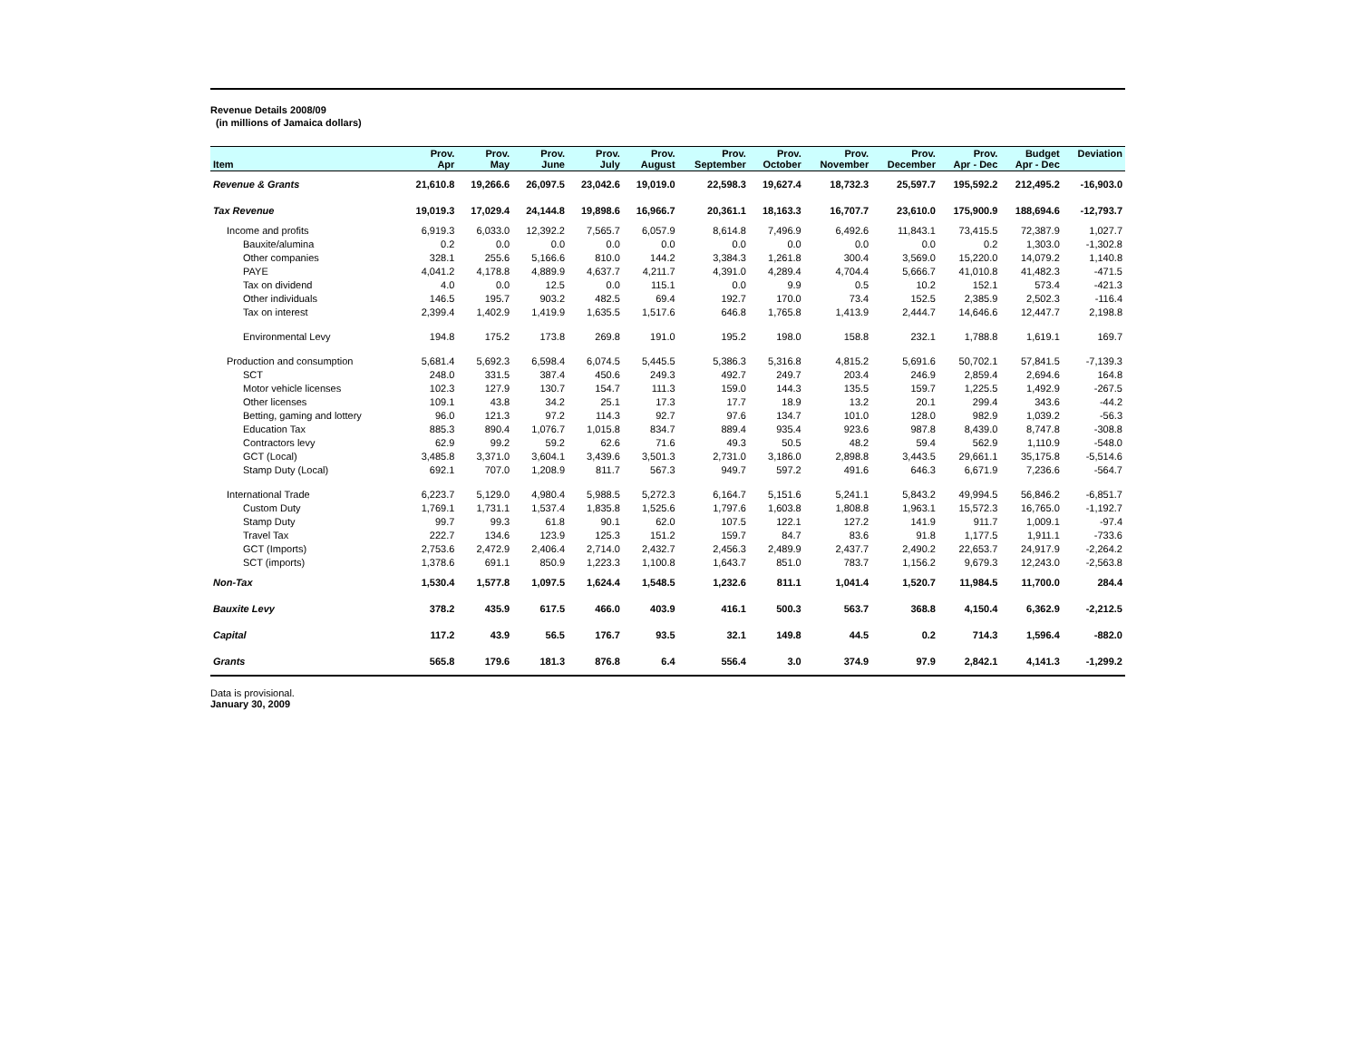Revenue Details 2008/09
(in millions of Jamaica dollars)
| Item | Prov. Apr | Prov. May | Prov. June | Prov. July | Prov. August | Prov. September | Prov. October | Prov. November | Prov. December | Prov. Apr - Dec | Budget Apr - Dec | Deviation |
| --- | --- | --- | --- | --- | --- | --- | --- | --- | --- | --- | --- | --- |
| Revenue & Grants | 21,610.8 | 19,266.6 | 26,097.5 | 23,042.6 | 19,019.0 | 22,598.3 | 19,627.4 | 18,732.3 | 25,597.7 | 195,592.2 | 212,495.2 | -16,903.0 |
| Tax Revenue | 19,019.3 | 17,029.4 | 24,144.8 | 19,898.6 | 16,966.7 | 20,361.1 | 18,163.3 | 16,707.7 | 23,610.0 | 175,900.9 | 188,694.6 | -12,793.7 |
| Income and profits | 6,919.3 | 6,033.0 | 12,392.2 | 7,565.7 | 6,057.9 | 8,614.8 | 7,496.9 | 6,492.6 | 11,843.1 | 73,415.5 | 72,387.9 | 1,027.7 |
| Bauxite/alumina | 0.2 | 0.0 | 0.0 | 0.0 | 0.0 | 0.0 | 0.0 | 0.0 | 0.0 | 0.2 | 1,303.0 | -1,302.8 |
| Other companies | 328.1 | 255.6 | 5,166.6 | 810.0 | 144.2 | 3,384.3 | 1,261.8 | 300.4 | 3,569.0 | 15,220.0 | 14,079.2 | 1,140.8 |
| PAYE | 4,041.2 | 4,178.8 | 4,889.9 | 4,637.7 | 4,211.7 | 4,391.0 | 4,289.4 | 4,704.4 | 5,666.7 | 41,010.8 | 41,482.3 | -471.5 |
| Tax on dividend | 4.0 | 0.0 | 12.5 | 0.0 | 115.1 | 0.0 | 9.9 | 0.5 | 10.2 | 152.1 | 573.4 | -421.3 |
| Other individuals | 146.5 | 195.7 | 903.2 | 482.5 | 69.4 | 192.7 | 170.0 | 73.4 | 152.5 | 2,385.9 | 2,502.3 | -116.4 |
| Tax on interest | 2,399.4 | 1,402.9 | 1,419.9 | 1,635.5 | 1,517.6 | 646.8 | 1,765.8 | 1,413.9 | 2,444.7 | 14,646.6 | 12,447.7 | 2,198.8 |
| Environmental Levy | 194.8 | 175.2 | 173.8 | 269.8 | 191.0 | 195.2 | 198.0 | 158.8 | 232.1 | 1,788.8 | 1,619.1 | 169.7 |
| Production and consumption | 5,681.4 | 5,692.3 | 6,598.4 | 6,074.5 | 5,445.5 | 5,386.3 | 5,316.8 | 4,815.2 | 5,691.6 | 50,702.1 | 57,841.5 | -7,139.3 |
| SCT | 248.0 | 331.5 | 387.4 | 450.6 | 249.3 | 492.7 | 249.7 | 203.4 | 246.9 | 2,859.4 | 2,694.6 | 164.8 |
| Motor vehicle licenses | 102.3 | 127.9 | 130.7 | 154.7 | 111.3 | 159.0 | 144.3 | 135.5 | 159.7 | 1,225.5 | 1,492.9 | -267.5 |
| Other licenses | 109.1 | 43.8 | 34.2 | 25.1 | 17.3 | 17.7 | 18.9 | 13.2 | 20.1 | 299.4 | 343.6 | -44.2 |
| Betting, gaming and lottery | 96.0 | 121.3 | 97.2 | 114.3 | 92.7 | 97.6 | 134.7 | 101.0 | 128.0 | 982.9 | 1,039.2 | -56.3 |
| Education Tax | 885.3 | 890.4 | 1,076.7 | 1,015.8 | 834.7 | 889.4 | 935.4 | 923.6 | 987.8 | 8,439.0 | 8,747.8 | -308.8 |
| Contractors levy | 62.9 | 99.2 | 59.2 | 62.6 | 71.6 | 49.3 | 50.5 | 48.2 | 59.4 | 562.9 | 1,110.9 | -548.0 |
| GCT (Local) | 3,485.8 | 3,371.0 | 3,604.1 | 3,439.6 | 3,501.3 | 2,731.0 | 3,186.0 | 2,898.8 | 3,443.5 | 29,661.1 | 35,175.8 | -5,514.6 |
| Stamp Duty (Local) | 692.1 | 707.0 | 1,208.9 | 811.7 | 567.3 | 949.7 | 597.2 | 491.6 | 646.3 | 6,671.9 | 7,236.6 | -564.7 |
| International Trade | 6,223.7 | 5,129.0 | 4,980.4 | 5,988.5 | 5,272.3 | 6,164.7 | 5,151.6 | 5,241.1 | 5,843.2 | 49,994.5 | 56,846.2 | -6,851.7 |
| Custom Duty | 1,769.1 | 1,731.1 | 1,537.4 | 1,835.8 | 1,525.6 | 1,797.6 | 1,603.8 | 1,808.8 | 1,963.1 | 15,572.3 | 16,765.0 | -1,192.7 |
| Stamp Duty | 99.7 | 99.3 | 61.8 | 90.1 | 62.0 | 107.5 | 122.1 | 127.2 | 141.9 | 911.7 | 1,009.1 | -97.4 |
| Travel Tax | 222.7 | 134.6 | 123.9 | 125.3 | 151.2 | 159.7 | 84.7 | 83.6 | 91.8 | 1,177.5 | 1,911.1 | -733.6 |
| GCT (Imports) | 2,753.6 | 2,472.9 | 2,406.4 | 2,714.0 | 2,432.7 | 2,456.3 | 2,489.9 | 2,437.7 | 2,490.2 | 22,653.7 | 24,917.9 | -2,264.2 |
| SCT (imports) | 1,378.6 | 691.1 | 850.9 | 1,223.3 | 1,100.8 | 1,643.7 | 851.0 | 783.7 | 1,156.2 | 9,679.3 | 12,243.0 | -2,563.8 |
| Non-Tax | 1,530.4 | 1,577.8 | 1,097.5 | 1,624.4 | 1,548.5 | 1,232.6 | 811.1 | 1,041.4 | 1,520.7 | 11,984.5 | 11,700.0 | 284.4 |
| Bauxite Levy | 378.2 | 435.9 | 617.5 | 466.0 | 403.9 | 416.1 | 500.3 | 563.7 | 368.8 | 4,150.4 | 6,362.9 | -2,212.5 |
| Capital | 117.2 | 43.9 | 56.5 | 176.7 | 93.5 | 32.1 | 149.8 | 44.5 | 0.2 | 714.3 | 1,596.4 | -882.0 |
| Grants | 565.8 | 179.6 | 181.3 | 876.8 | 6.4 | 556.4 | 3.0 | 374.9 | 97.9 | 2,842.1 | 4,141.3 | -1,299.2 |
Data is provisional.
January 30, 2009